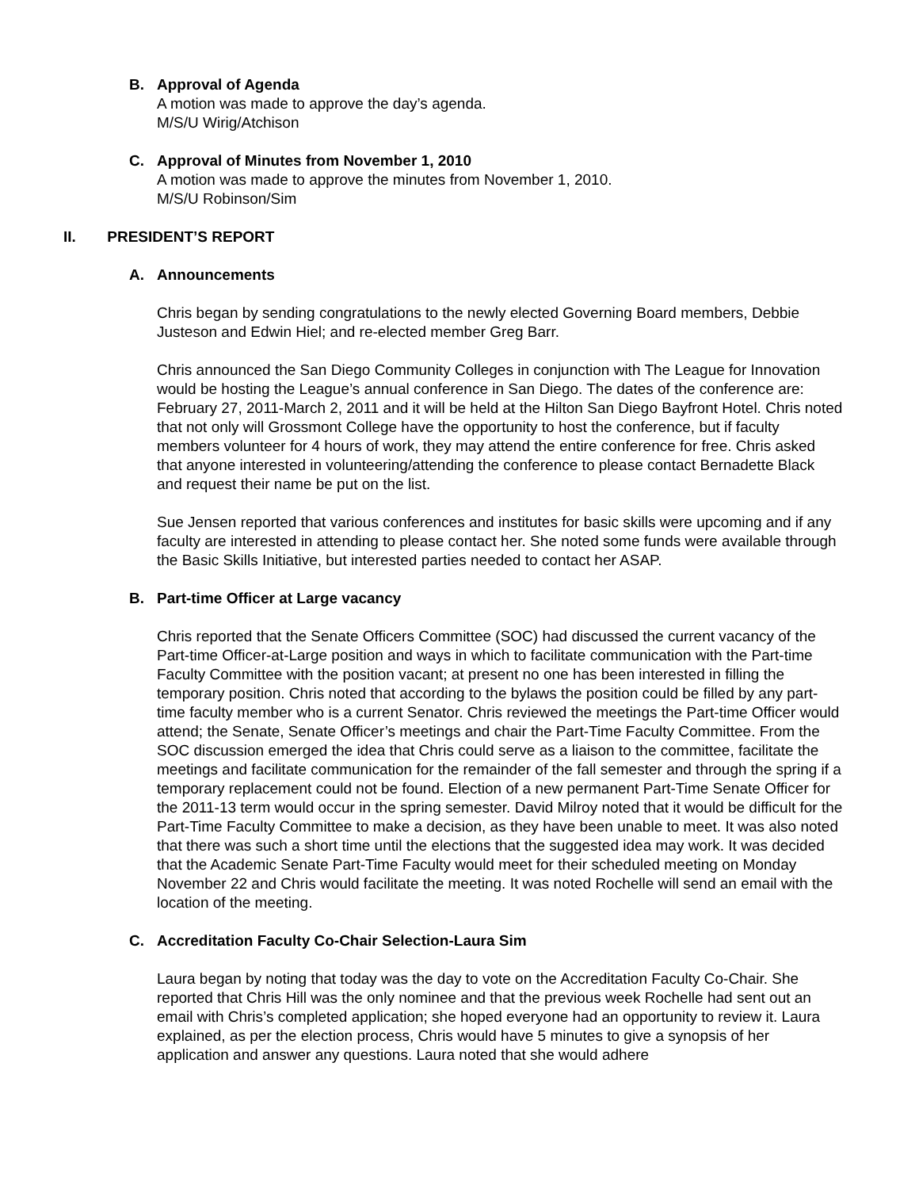B.
Approval of Agenda
A motion was made to approve the day’s agenda.
M/S/U Wirig/Atchison
C.
Approval of Minutes from November 1, 2010
A motion was made to approve the minutes from November 1, 2010.
M/S/U Robinson/Sim
II. PRESIDENT’S REPORT
A.
Announcements
Chris began by sending congratulations to the newly elected Governing Board members, Debbie Justeson and Edwin Hiel; and re-elected member Greg Barr.
Chris announced the San Diego Community Colleges in conjunction with The League for Innovation would be hosting the League’s annual conference in San Diego. The dates of the conference are: February 27, 2011-March 2, 2011 and it will be held at the Hilton San Diego Bayfront Hotel. Chris noted that not only will Grossmont College have the opportunity to host the conference, but if faculty members volunteer for 4 hours of work, they may attend the entire conference for free. Chris asked that anyone interested in volunteering/attending the conference to please contact Bernadette Black and request their name be put on the list.
Sue Jensen reported that various conferences and institutes for basic skills were upcoming and if any faculty are interested in attending to please contact her. She noted some funds were available through the Basic Skills Initiative, but interested parties needed to contact her ASAP.
B.
Part-time Officer at Large vacancy
Chris reported that the Senate Officers Committee (SOC) had discussed the current vacancy of the Part-time Officer-at-Large position and ways in which to facilitate communication with the Part-time Faculty Committee with the position vacant; at present no one has been interested in filling the temporary position. Chris noted that according to the bylaws the position could be filled by any part-time faculty member who is a current Senator. Chris reviewed the meetings the Part-time Officer would attend; the Senate, Senate Officer’s meetings and chair the Part-Time Faculty Committee. From the SOC discussion emerged the idea that Chris could serve as a liaison to the committee, facilitate the meetings and facilitate communication for the remainder of the fall semester and through the spring if a temporary replacement could not be found. Election of a new permanent Part-Time Senate Officer for the 2011-13 term would occur in the spring semester. David Milroy noted that it would be difficult for the Part-Time Faculty Committee to make a decision, as they have been unable to meet. It was also noted that there was such a short time until the elections that the suggested idea may work. It was decided that the Academic Senate Part-Time Faculty would meet for their scheduled meeting on Monday November 22 and Chris would facilitate the meeting. It was noted Rochelle will send an email with the location of the meeting.
C.
Accreditation Faculty Co-Chair Selection-Laura Sim
Laura began by noting that today was the day to vote on the Accreditation Faculty Co-Chair. She reported that Chris Hill was the only nominee and that the previous week Rochelle had sent out an email with Chris’s completed application; she hoped everyone had an opportunity to review it. Laura explained, as per the election process, Chris would have 5 minutes to give a synopsis of her application and answer any questions. Laura noted that she would adhere